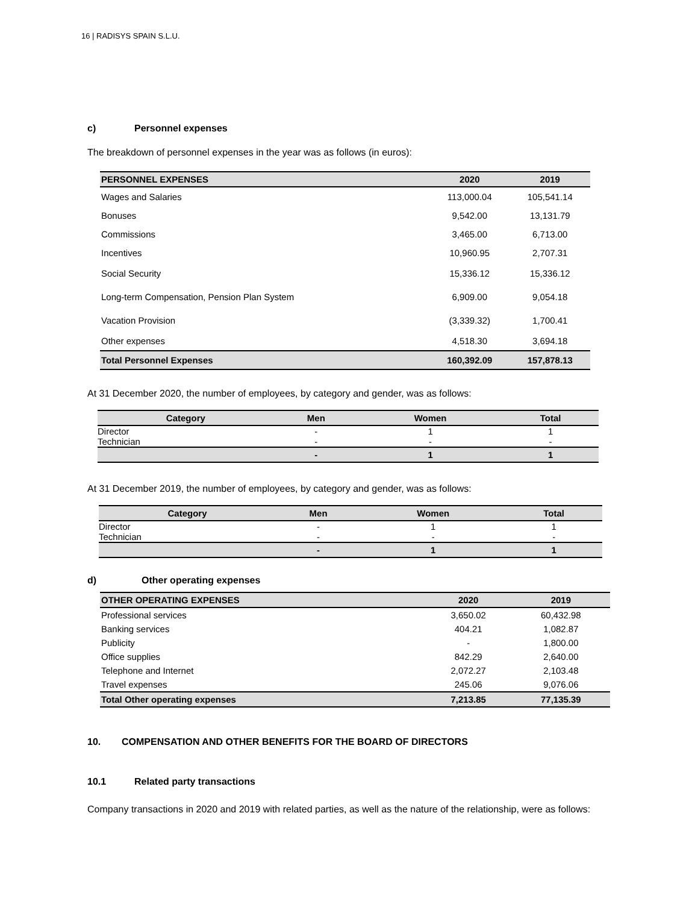16 | RADISYS SPAIN S.L.U.
c) Personnel expenses
The breakdown of personnel expenses in the year was as follows (in euros):
| PERSONNEL EXPENSES | 2020 | 2019 |
| --- | --- | --- |
| Wages and Salaries | 113,000.04 | 105,541.14 |
| Bonuses | 9,542.00 | 13,131.79 |
| Commissions | 3,465.00 | 6,713.00 |
| Incentives | 10,960.95 | 2,707.31 |
| Social Security | 15,336.12 | 15,336.12 |
| Long-term Compensation, Pension Plan System | 6,909.00 | 9,054.18 |
| Vacation Provision | (3,339.32) | 1,700.41 |
| Other expenses | 4,518.30 | 3,694.18 |
| Total Personnel Expenses | 160,392.09 | 157,878.13 |
At 31 December 2020, the number of employees, by category and gender, was as follows:
| Category | Men | Women | Total |
| --- | --- | --- | --- |
| Director | - | 1 | 1 |
| Technician | - | - | - |
| | - | 1 | 1 |
At 31 December 2019, the number of employees, by category and gender, was as follows:
| Category | Men | Women | Total |
| --- | --- | --- | --- |
| Director | - | 1 | 1 |
| Technician | - | - | - |
| | - | 1 | 1 |
d) Other operating expenses
| OTHER OPERATING EXPENSES | 2020 | 2019 |
| --- | --- | --- |
| Professional services | 3,650.02 | 60,432.98 |
| Banking services | 404.21 | 1,082.87 |
| Publicity | - | 1,800.00 |
| Office supplies | 842.29 | 2,640.00 |
| Telephone and Internet | 2,072.27 | 2,103.48 |
| Travel expenses | 245.06 | 9,076.06 |
| Total Other operating expenses | 7,213.85 | 77,135.39 |
10. COMPENSATION AND OTHER BENEFITS FOR THE BOARD OF DIRECTORS
10.1 Related party transactions
Company transactions in 2020 and 2019 with related parties, as well as the nature of the relationship, were as follows: